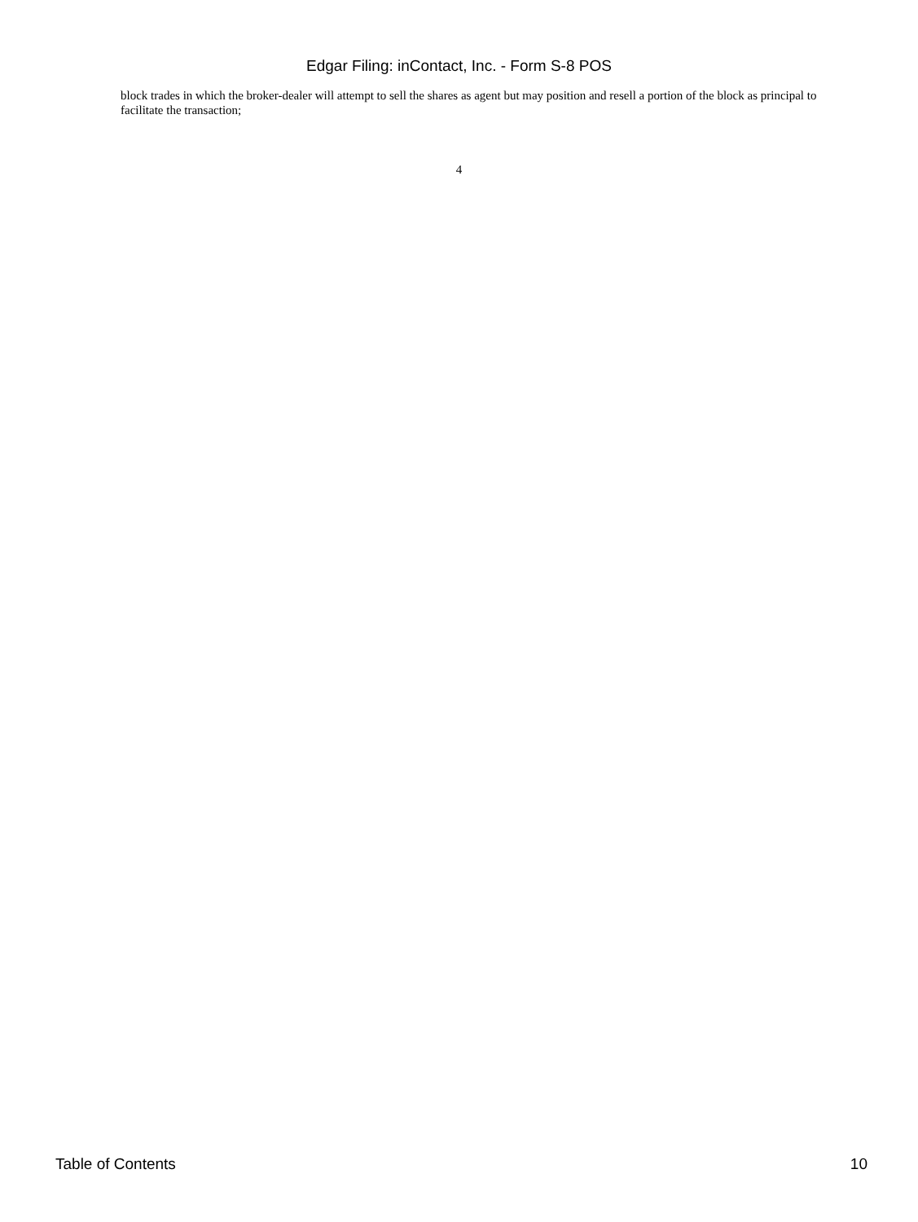Edgar Filing: inContact, Inc. - Form S-8 POS
block trades in which the broker-dealer will attempt to sell the shares as agent but may position and resell a portion of the block as principal to facilitate the transaction;
4
Table of Contents 10